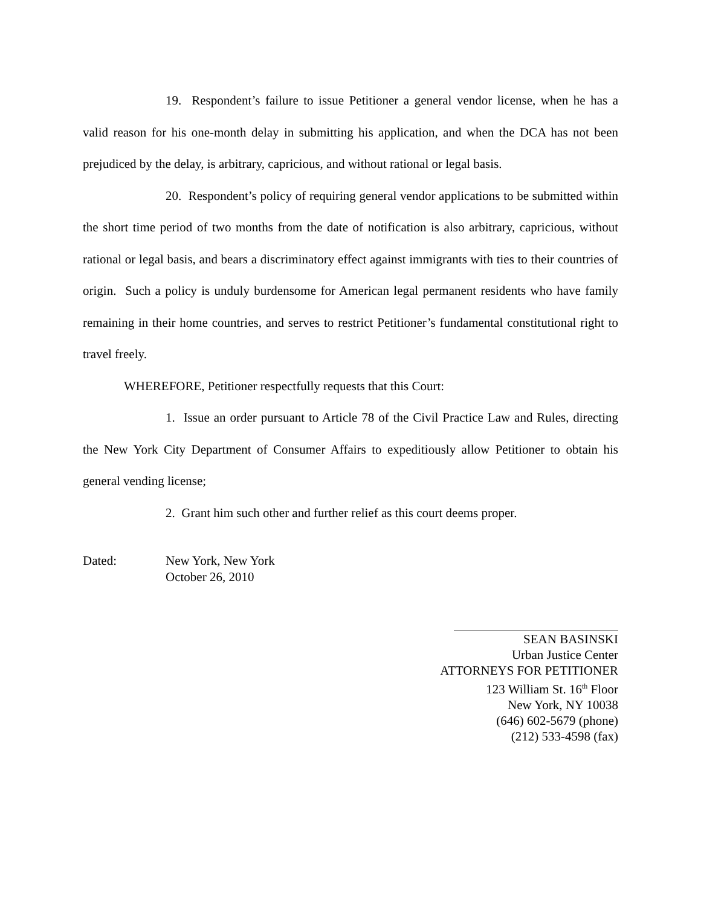19. Respondent’s failure to issue Petitioner a general vendor license, when he has a valid reason for his one-month delay in submitting his application, and when the DCA has not been prejudiced by the delay, is arbitrary, capricious, and without rational or legal basis.
20. Respondent’s policy of requiring general vendor applications to be submitted within the short time period of two months from the date of notification is also arbitrary, capricious, without rational or legal basis, and bears a discriminatory effect against immigrants with ties to their countries of origin. Such a policy is unduly burdensome for American legal permanent residents who have family remaining in their home countries, and serves to restrict Petitioner’s fundamental constitutional right to travel freely.
WHEREFORE, Petitioner respectfully requests that this Court:
1. Issue an order pursuant to Article 78 of the Civil Practice Law and Rules, directing the New York City Department of Consumer Affairs to expeditiously allow Petitioner to obtain his general vending license;
2. Grant him such other and further relief as this court deems proper.
Dated: New York, New York
October 26, 2010
SEAN BASINSKI
Urban Justice Center
ATTORNEYS FOR PETITIONER
123 William St. 16<sup>th</sup> Floor
New York, NY 10038
(646) 602-5679 (phone)
(212) 533-4598 (fax)